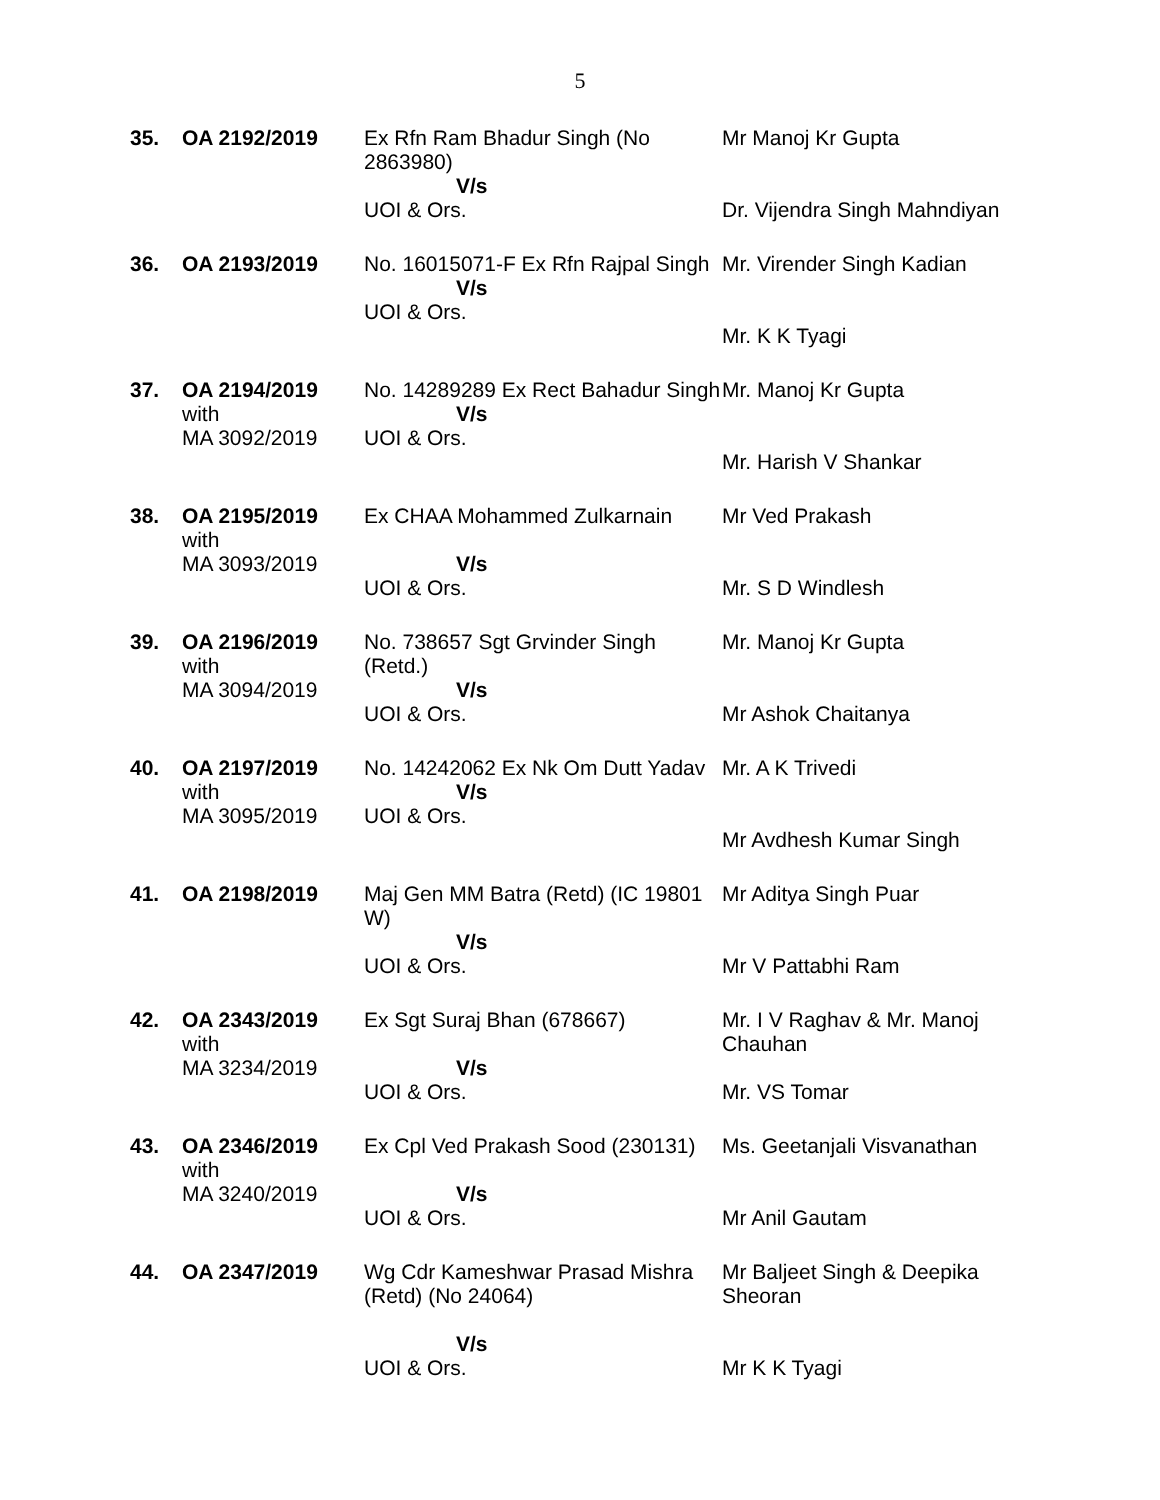5
| 35. | OA 2192/2019 | Ex Rfn Ram Bhadur Singh (No 2863980) V/s UOI & Ors. | Mr Manoj Kr Gupta Dr. Vijendra Singh Mahndiyan |
| 36. | OA 2193/2019 | No. 16015071-F Ex Rfn Rajpal Singh V/s UOI & Ors. | Mr. Virender Singh Kadian Mr. K K Tyagi |
| 37. | OA 2194/2019 with MA 3092/2019 | No. 14289289 Ex Rect Bahadur Singh V/s UOI & Ors. | Mr. Manoj Kr Gupta Mr. Harish V Shankar |
| 38. | OA 2195/2019 with MA 3093/2019 | Ex CHAA Mohammed Zulkarnain V/s UOI & Ors. | Mr Ved Prakash Mr. S D Windlesh |
| 39. | OA 2196/2019 with MA 3094/2019 | No. 738657 Sgt Grvinder Singh (Retd.) V/s UOI & Ors. | Mr. Manoj Kr Gupta Mr Ashok Chaitanya |
| 40. | OA 2197/2019 with MA 3095/2019 | No. 14242062 Ex Nk Om Dutt Yadav V/s UOI & Ors. | Mr. A K Trivedi Mr Avdhesh Kumar Singh |
| 41. | OA 2198/2019 | Maj Gen MM Batra (Retd) (IC 19801 W) V/s UOI & Ors. | Mr Aditya Singh Puar Mr V Pattabhi Ram |
| 42. | OA 2343/2019 with MA 3234/2019 | Ex Sgt Suraj Bhan (678667) V/s UOI & Ors. | Mr. I V Raghav & Mr. Manoj Chauhan Mr. VS Tomar |
| 43. | OA 2346/2019 with MA 3240/2019 | Ex Cpl Ved Prakash Sood (230131) V/s UOI & Ors. | Ms. Geetanjali Visvanathan Mr Anil Gautam |
| 44. | OA 2347/2019 | Wg Cdr Kameshwar Prasad Mishra (Retd) (No 24064) V/s UOI & Ors. | Mr Baljeet Singh & Deepika Sheoran Mr K K Tyagi |